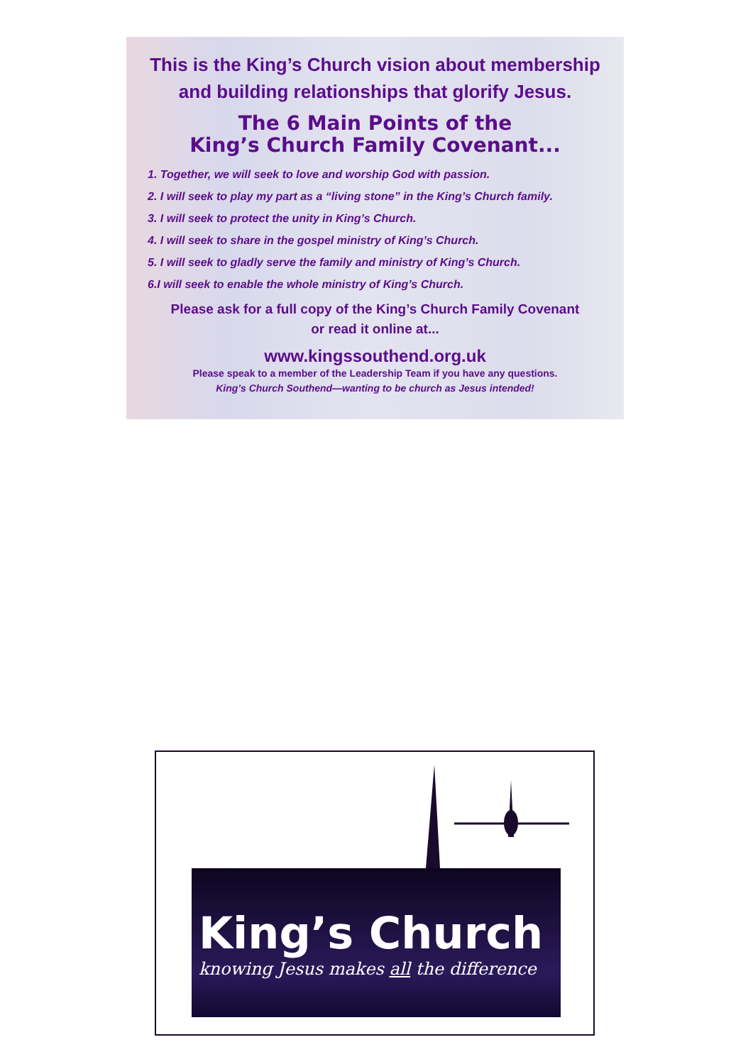This is the King’s Church vision about membership
and building relationships that glorify Jesus.
The 6 Main Points of the
King’s Church Family Covenant...
1. Together, we will seek to love and worship God with passion.
2. I will seek to play my part as a “living stone” in the King’s Church family.
3. I will seek to protect the unity in King’s Church.
4. I will seek to share in the gospel ministry of King’s Church.
5. I will seek to gladly serve the family and ministry of King’s Church.
6.I will seek to enable the whole ministry of King’s Church.
Please ask for a full copy of the King’s Church Family Covenant
or read it online at...
www.kingssouthend.org.uk
Please speak to a member of the Leadership Team if you have any questions.
King’s Church Southend—wanting to be church as Jesus intended!
King’s Church
knowing Jesus makes all the difference